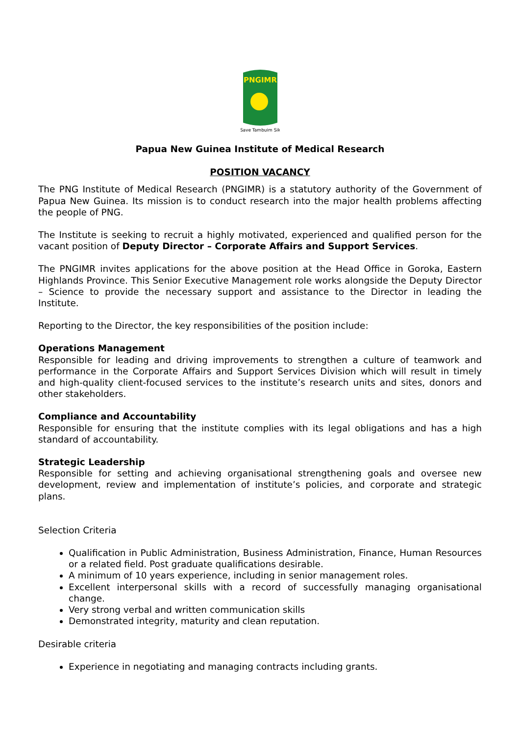PNGIMR
Save Tambuim Sik
Papua New Guinea Institute of Medical Research
POSITION VACANCY
The PNG Institute of Medical Research (PNGIMR) is a statutory authority of the Government of Papua New Guinea. Its mission is to conduct research into the major health problems affecting the people of PNG.
The Institute is seeking to recruit a highly motivated, experienced and qualified person for the vacant position of Deputy Director – Corporate Affairs and Support Services.
The PNGIMR invites applications for the above position at the Head Office in Goroka, Eastern Highlands Province. This Senior Executive Management role works alongside the Deputy Director – Science to provide the necessary support and assistance to the Director in leading the Institute.
Reporting to the Director, the key responsibilities of the position include:
Operations Management
Responsible for leading and driving improvements to strengthen a culture of teamwork and performance in the Corporate Affairs and Support Services Division which will result in timely and high-quality client-focused services to the institute’s research units and sites, donors and other stakeholders.
Compliance and Accountability
Responsible for ensuring that the institute complies with its legal obligations and has a high standard of accountability.
Strategic Leadership
Responsible for setting and achieving organisational strengthening goals and oversee new development, review and implementation of institute’s policies, and corporate and strategic plans.
Selection Criteria
Qualification in Public Administration, Business Administration, Finance, Human Resources or a related field. Post graduate qualifications desirable.
A minimum of 10 years experience, including in senior management roles.
Excellent interpersonal skills with a record of successfully managing organisational change.
Very strong verbal and written communication skills
Demonstrated integrity, maturity and clean reputation.
Desirable criteria
Experience in negotiating and managing contracts including grants.